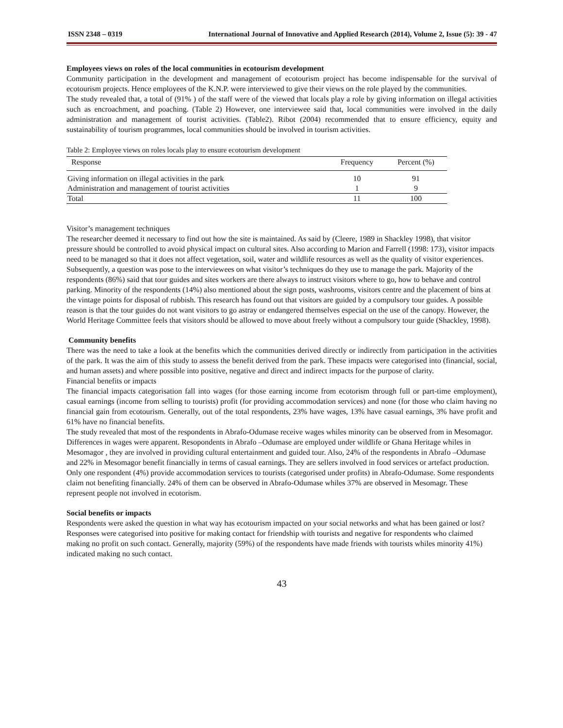ISSN 2348 – 0319 International Journal of Innovative and Applied Research (2014), Volume 2, Issue (5): 39 - 47
Employees views on roles of the local communities in ecotourism development
Community participation in the development and management of ecotourism project has become indispensable for the survival of ecotourism projects. Hence employees of the K.N.P. were interviewed to give their views on the role played by the communities.
The study revealed that, a total of (91% ) of the staff were of the viewed that locals play a role by giving information on illegal activities such as encroachment, and poaching. (Table 2) However, one interviewee said that, local communities were involved in the daily administration and management of tourist activities. (Table2). Ribot (2004) recommended that to ensure efficiency, equity and sustainability of tourism programmes, local communities should be involved in tourism activities.
Table 2: Employee views on roles locals play to ensure ecotourism development
| Response | Frequency | Percent (%) |
| --- | --- | --- |
| Giving information on illegal activities in the park | 10 | 91 |
| Administration and management of tourist activities | 1 | 9 |
| Total | 11 | 100 |
Visitor’s management techniques
The researcher deemed it necessary to find out how the site is maintained. As said by (Cleere, 1989 in Shackley 1998), that visitor pressure should be controlled to avoid physical impact on cultural sites. Also according to Marion and Farrell (1998: 173), visitor impacts need to be managed so that it does not affect vegetation, soil, water and wildlife resources as well as the quality of visitor experiences. Subsequently, a question was pose to the interviewees on what visitor’s techniques do they use to manage the park. Majority of the respondents (86%) said that tour guides and sites workers are there always to instruct visitors where to go, how to behave and control parking. Minority of the respondents (14%) also mentioned about the sign posts, washrooms, visitors centre and the placement of bins at the vintage points for disposal of rubbish. This research has found out that visitors are guided by a compulsory tour guides. A possible reason is that the tour guides do not want visitors to go astray or endangered themselves especial on the use of the canopy. However, the World Heritage Committee feels that visitors should be allowed to move about freely without a compulsory tour guide (Shackley, 1998).
Community benefits
There was the need to take a look at the benefits which the communities derived directly or indirectly from participation in the activities of the park. It was the aim of this study to assess the benefit derived from the park. These impacts were categorised into (financial, social, and human assets) and where possible into positive, negative and direct and indirect impacts for the purpose of clarity.
Financial benefits or impacts
The financial impacts categorisation fall into wages (for those earning income from ecotorism through full or part-time employment), casual earnings (income from selling to tourists) profit (for providing accommodation services) and none (for those who claim having no financial gain from ecotourism. Generally, out of the total respondents, 23% have wages, 13% have casual earnings, 3% have profit and 61% have no financial benefits.
The study revealed that most of the respondents in Abrafo-Odumase receive wages whiles minority can be observed from in Mesomagor. Differences in wages were apparent. Resopondents in Abrafo –Odumase are employed under wildlife or Ghana Heritage whiles in Mesomagor , they are involved in providing cultural entertainment and guided tour. Also, 24% of the respondents in Abrafo –Odumase and 22% in Mesomagor benefit financially in terms of casual earnings. They are sellers involved in food services or artefact production. Only one respondent (4%) provide accommodation services to tourists (categorised under profits) in Abrafo-Odumase. Some respondents claim not benefiting financially. 24% of them can be observed in Abrafo-Odumase whiles 37% are observed in Mesomagr. These represent people not involved in ecotorism.
Social benefits or impacts
Respondents were asked the question in what way has ecotourism impacted on your social networks and what has been gained or lost? Responses were categorised into positive for making contact for friendship with tourists and negative for respondents who claimed making no profit on such contact. Generally, majority (59%) of the respondents have made friends with tourists whiles minority 41%) indicated making no such contact.
43